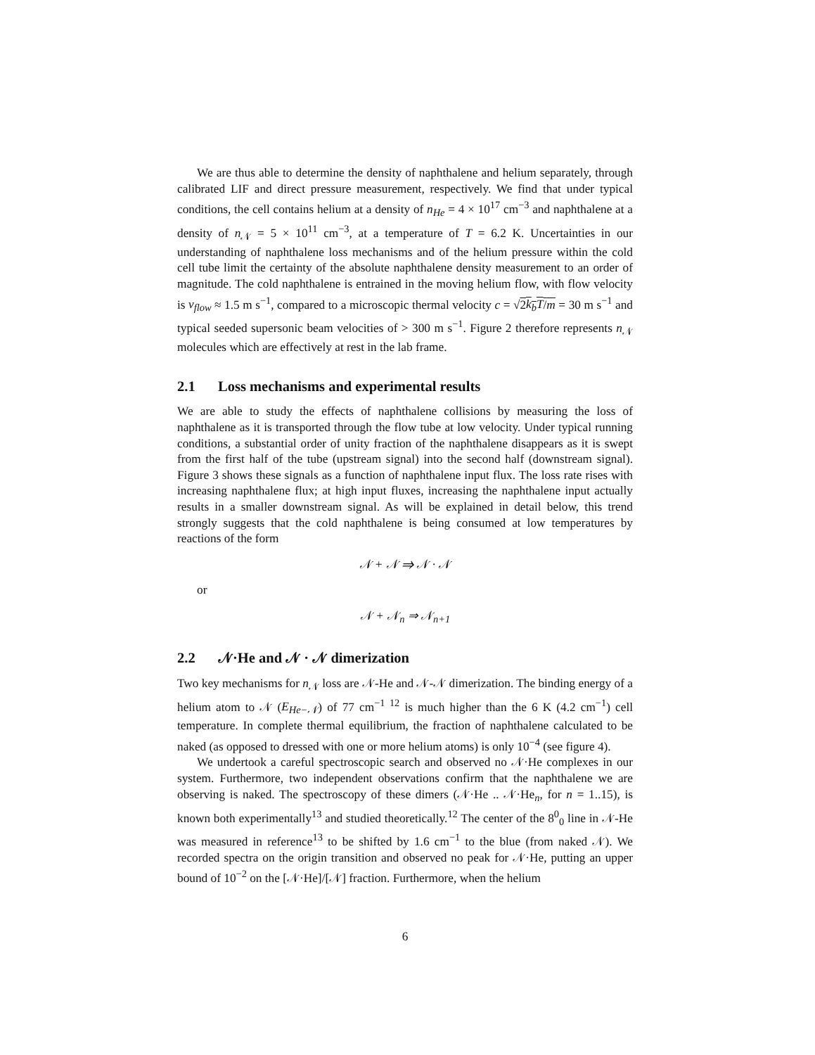We are thus able to determine the density of naphthalene and helium separately, through calibrated LIF and direct pressure measurement, respectively. We find that under typical conditions, the cell contains helium at a density of n<sub>He</sub> = 4 × 10<sup>17</sup> cm<sup>−3</sup> and naphthalene at a density of n<sub>𝒩</sub> = 5 × 10<sup>11</sup> cm<sup>−3</sup>, at a temperature of T = 6.2 K. Uncertainties in our understanding of naphthalene loss mechanisms and of the helium pressure within the cold cell tube limit the certainty of the absolute naphthalene density measurement to an order of magnitude. The cold naphthalene is entrained in the moving helium flow, with flow velocity is v<sub>flow</sub> ≈ 1.5 m s<sup>−1</sup>, compared to a microscopic thermal velocity c = √2k<sub>b</sub>T/m = 30 m s<sup>−1</sup> and typical seeded supersonic beam velocities of > 300 m s<sup>−1</sup>. Figure 2 therefore represents n<sub>𝒩</sub> molecules which are effectively at rest in the lab frame.
2.1 Loss mechanisms and experimental results
We are able to study the effects of naphthalene collisions by measuring the loss of naphthalene as it is transported through the flow tube at low velocity. Under typical running conditions, a substantial order of unity fraction of the naphthalene disappears as it is swept from the first half of the tube (upstream signal) into the second half (downstream signal). Figure 3 shows these signals as a function of naphthalene input flux. The loss rate rises with increasing naphthalene flux; at high input fluxes, increasing the naphthalene input actually results in a smaller downstream signal. As will be explained in detail below, this trend strongly suggests that the cold naphthalene is being consumed at low temperatures by reactions of the form
𝒩 + 𝒩 ⇒ 𝒩 · 𝒩
or
𝒩 + 𝒩<sub>n</sub> ⇒ 𝒩<sub>n+1</sub>
2.2 𝒩·He and 𝒩 · 𝒩 dimerization
Two key mechanisms for n<sub>𝒩</sub> loss are 𝒩-He and 𝒩-𝒩 dimerization. The binding energy of a helium atom to 𝒩 (E<sub>He−𝒩</sub>) of 77 cm<sup>−1 12</sup> is much higher than the 6 K (4.2 cm<sup>−1</sup>) cell temperature. In complete thermal equilibrium, the fraction of naphthalene calculated to be naked (as opposed to dressed with one or more helium atoms) is only 10<sup>−4</sup> (see figure 4).
We undertook a careful spectroscopic search and observed no 𝒩·He complexes in our system. Furthermore, two independent observations confirm that the naphthalene we are observing is naked. The spectroscopy of these dimers (𝒩·He .. 𝒩·He<sub>n</sub>, for n = 1..15), is known both experimentally<sup>13</sup> and studied theoretically.<sup>12</sup> The center of the 8<sup>0</sup><sub>0</sub> line in 𝒩-He was measured in reference<sup>13</sup> to be shifted by 1.6 cm<sup>−1</sup> to the blue (from naked 𝒩). We recorded spectra on the origin transition and observed no peak for 𝒩·He, putting an upper bound of 10<sup>−2</sup> on the [𝒩·He]/[𝒩] fraction. Furthermore, when the helium
6